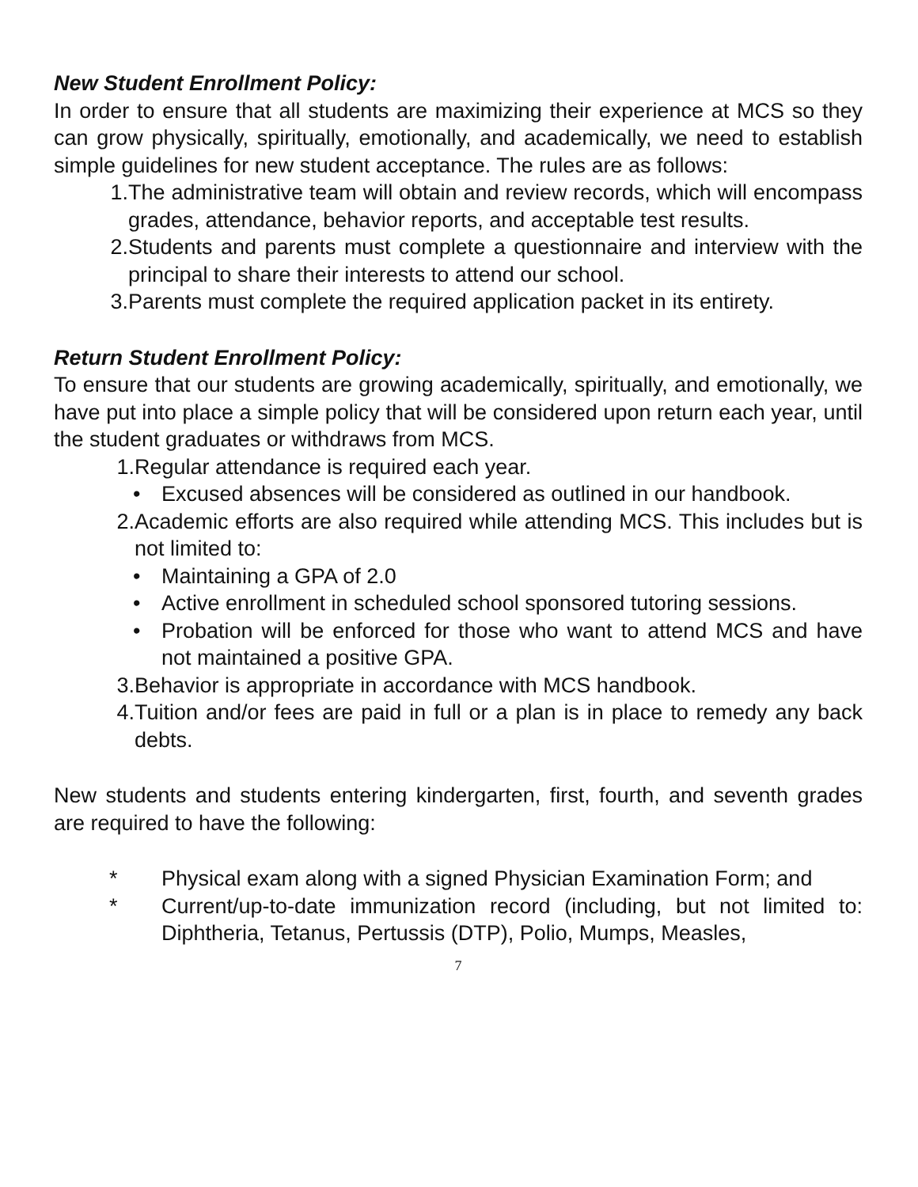New Student Enrollment Policy:
In order to ensure that all students are maximizing their experience at MCS so they can grow physically, spiritually, emotionally, and academically, we need to establish simple guidelines for new student acceptance. The rules are as follows:
1. The administrative team will obtain and review records, which will encompass grades, attendance, behavior reports, and acceptable test results.
2. Students and parents must complete a questionnaire and interview with the principal to share their interests to attend our school.
3. Parents must complete the required application packet in its entirety.
Return Student Enrollment Policy:
To ensure that our students are growing academically, spiritually, and emotionally, we have put into place a simple policy that will be considered upon return each year, until the student graduates or withdraws from MCS.
1. Regular attendance is required each year.
• Excused absences will be considered as outlined in our handbook.
2. Academic efforts are also required while attending MCS. This includes but is not limited to:
• Maintaining a GPA of 2.0
• Active enrollment in scheduled school sponsored tutoring sessions.
• Probation will be enforced for those who want to attend MCS and have not maintained a positive GPA.
3. Behavior is appropriate in accordance with MCS handbook.
4. Tuition and/or fees are paid in full or a plan is in place to remedy any back debts.
New students and students entering kindergarten, first, fourth, and seventh grades are required to have the following:
* Physical exam along with a signed Physician Examination Form; and
* Current/up-to-date immunization record (including, but not limited to: Diphtheria, Tetanus, Pertussis (DTP), Polio, Mumps, Measles,
7